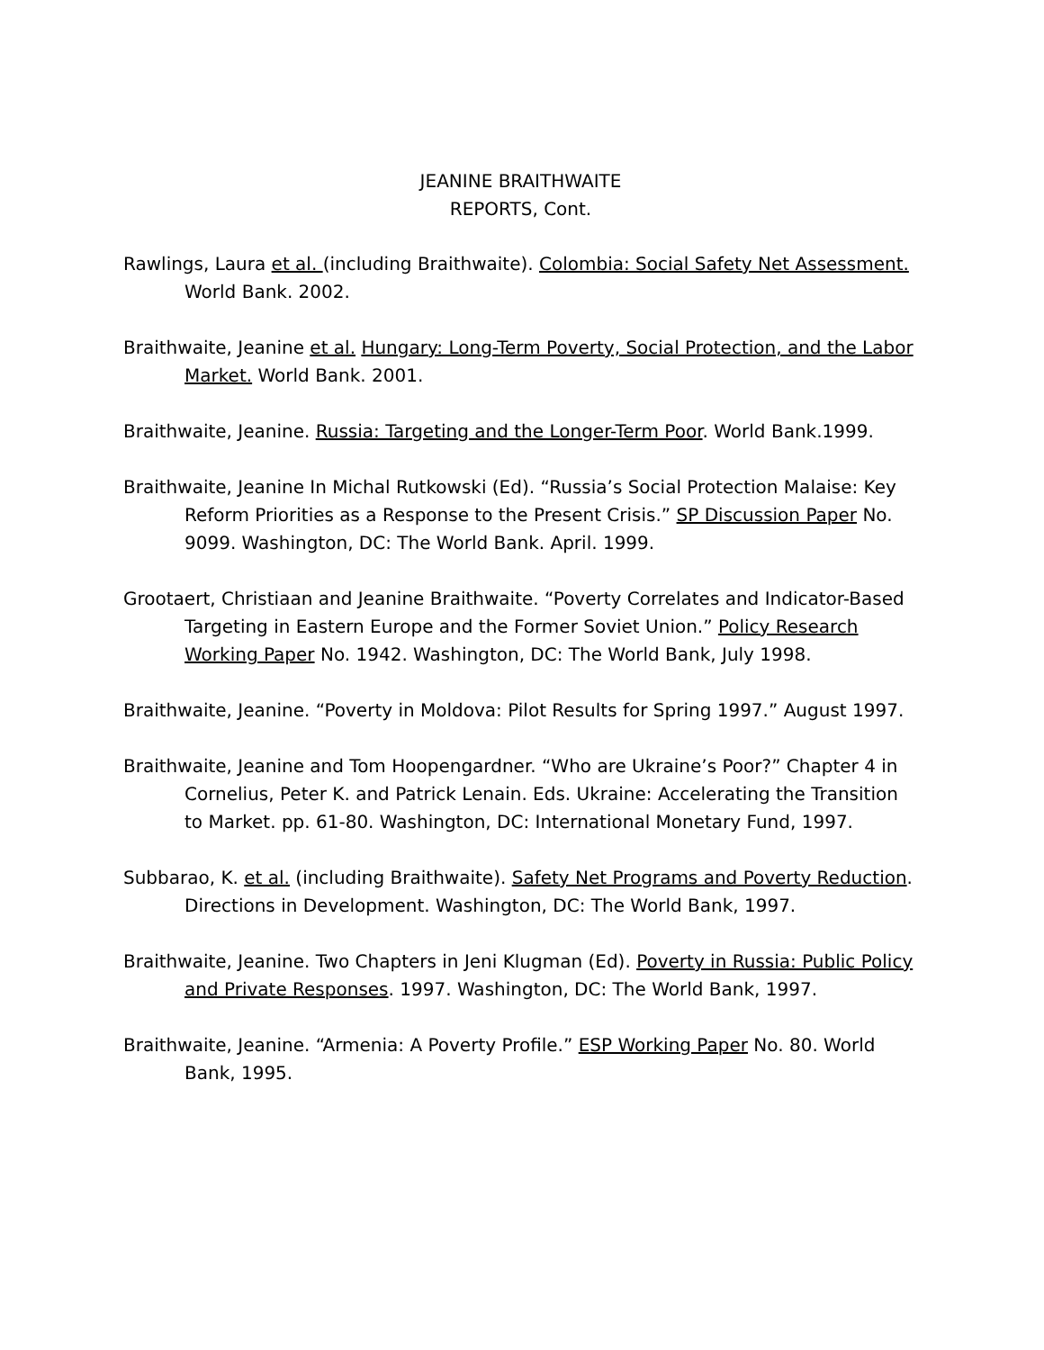JEANINE BRAITHWAITE
REPORTS, Cont.
Rawlings, Laura et al. (including Braithwaite). Colombia: Social Safety Net Assessment. World Bank. 2002.
Braithwaite, Jeanine et al. Hungary: Long-Term Poverty, Social Protection, and the Labor Market. World Bank. 2001.
Braithwaite, Jeanine. Russia: Targeting and the Longer-Term Poor. World Bank.1999.
Braithwaite, Jeanine In Michal Rutkowski (Ed). “Russia’s Social Protection Malaise: Key Reform Priorities as a Response to the Present Crisis.” SP Discussion Paper No. 9099. Washington, DC: The World Bank. April. 1999.
Grootaert, Christiaan and Jeanine Braithwaite. “Poverty Correlates and Indicator-Based Targeting in Eastern Europe and the Former Soviet Union.” Policy Research Working Paper No. 1942. Washington, DC: The World Bank, July 1998.
Braithwaite, Jeanine. “Poverty in Moldova: Pilot Results for Spring 1997.” August 1997.
Braithwaite, Jeanine and Tom Hoopengardner. “Who are Ukraine’s Poor?” Chapter 4 in Cornelius, Peter K. and Patrick Lenain. Eds. Ukraine: Accelerating the Transition to Market. pp. 61-80. Washington, DC: International Monetary Fund, 1997.
Subbarao, K. et al. (including Braithwaite). Safety Net Programs and Poverty Reduction. Directions in Development. Washington, DC: The World Bank, 1997.
Braithwaite, Jeanine. Two Chapters in Jeni Klugman (Ed). Poverty in Russia: Public Policy and Private Responses. 1997. Washington, DC: The World Bank, 1997.
Braithwaite, Jeanine. “Armenia: A Poverty Profile.” ESP Working Paper No. 80. World Bank, 1995.